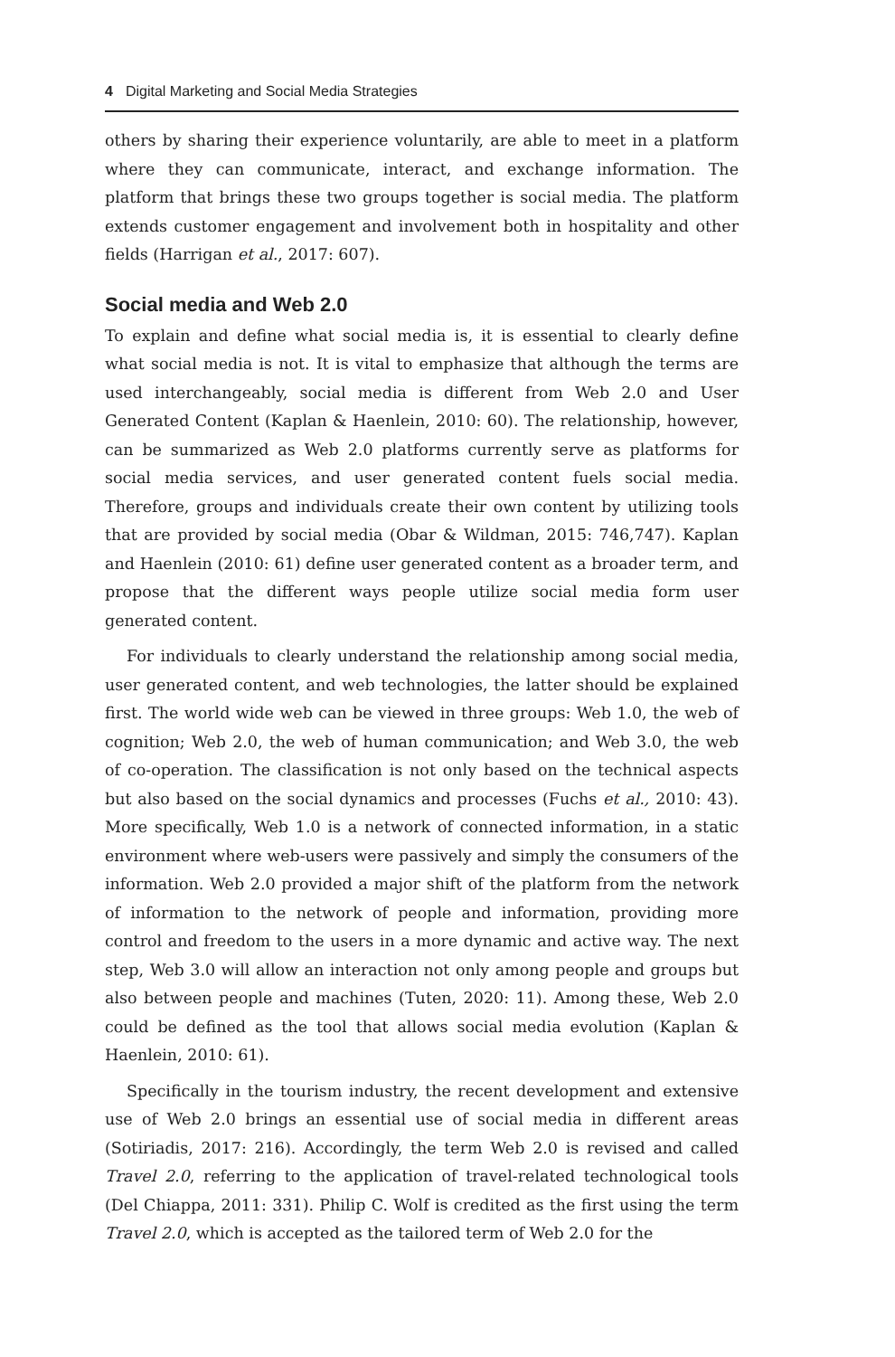4 Digital Marketing and Social Media Strategies
others by sharing their experience voluntarily, are able to meet in a platform where they can communicate, interact, and exchange information. The platform that brings these two groups together is social media. The platform extends customer engagement and involvement both in hospitality and other fields (Harrigan et al., 2017: 607).
Social media and Web 2.0
To explain and define what social media is, it is essential to clearly define what social media is not. It is vital to emphasize that although the terms are used interchangeably, social media is different from Web 2.0 and User Generated Content (Kaplan & Haenlein, 2010: 60). The relationship, however, can be summarized as Web 2.0 platforms currently serve as platforms for social media services, and user generated content fuels social media. Therefore, groups and individuals create their own content by utilizing tools that are provided by social media (Obar & Wildman, 2015: 746,747). Kaplan and Haenlein (2010: 61) define user generated content as a broader term, and propose that the different ways people utilize social media form user generated content.
For individuals to clearly understand the relationship among social media, user generated content, and web technologies, the latter should be explained first. The world wide web can be viewed in three groups: Web 1.0, the web of cognition; Web 2.0, the web of human communication; and Web 3.0, the web of co-operation. The classification is not only based on the technical aspects but also based on the social dynamics and processes (Fuchs et al., 2010: 43). More specifically, Web 1.0 is a network of connected information, in a static environment where web-users were passively and simply the consumers of the information. Web 2.0 provided a major shift of the platform from the network of information to the network of people and information, providing more control and freedom to the users in a more dynamic and active way. The next step, Web 3.0 will allow an interaction not only among people and groups but also between people and machines (Tuten, 2020: 11). Among these, Web 2.0 could be defined as the tool that allows social media evolution (Kaplan & Haenlein, 2010: 61).
Specifically in the tourism industry, the recent development and extensive use of Web 2.0 brings an essential use of social media in different areas (Sotiriadis, 2017: 216). Accordingly, the term Web 2.0 is revised and called Travel 2.0, referring to the application of travel-related technological tools (Del Chiappa, 2011: 331). Philip C. Wolf is credited as the first using the term Travel 2.0, which is accepted as the tailored term of Web 2.0 for the